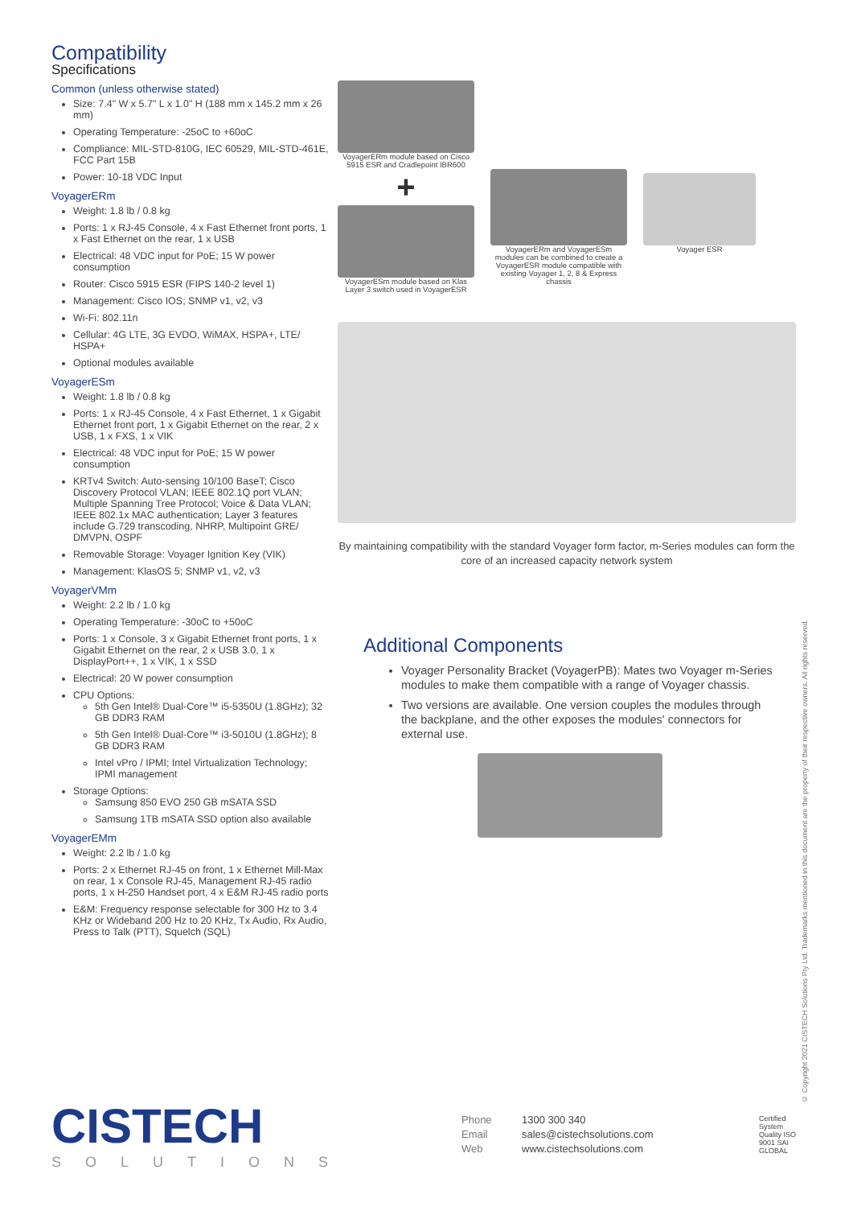Compatibility
Specifications
Common (unless otherwise stated)
Size: 7.4" W x 5.7" L x 1.0" H (188 mm x 145.2 mm x 26 mm)
Operating Temperature: -25oC to +60oC
Compliance: MIL-STD-810G, IEC 60529, MIL-STD-461E, FCC Part 15B
Power: 10-18 VDC Input
VoyagerERm
Weight: 1.8 lb / 0.8 kg
Ports: 1 x RJ-45 Console, 4 x Fast Ethernet front ports, 1 x Fast Ethernet on the rear, 1 x USB
Electrical: 48 VDC input for PoE; 15 W power consumption
Router: Cisco 5915 ESR (FIPS 140-2 level 1)
Management: Cisco IOS; SNMP v1, v2, v3
Wi-Fi: 802.11n
Cellular: 4G LTE, 3G EVDO, WiMAX, HSPA+, LTE/ HSPA+
Optional modules available
VoyagerESm
Weight: 1.8 lb / 0.8 kg
Ports: 1 x RJ-45 Console, 4 x Fast Ethernet, 1 x Gigabit Ethernet front port, 1 x Gigabit Ethernet on the rear, 2 x USB, 1 x FXS, 1 x VIK
Electrical: 48 VDC input for PoE; 15 W power consumption
KRTv4 Switch: Auto-sensing 10/100 BaseT; Cisco Discovery Protocol VLAN; IEEE 802.1Q port VLAN; Multiple Spanning Tree Protocol; Voice & Data VLAN; IEEE 802.1x MAC authentication; Layer 3 features include G.729 transcoding, NHRP, Multipoint GRE/ DMVPN, OSPF
Removable Storage: Voyager Ignition Key (VIK)
Management: KlasOS 5; SNMP v1, v2, v3
VoyagerVMm
Weight: 2.2 lb / 1.0 kg
Operating Temperature: -30oC to +50oC
Ports: 1 x Console, 3 x Gigabit Ethernet front ports, 1 x Gigabit Ethernet on the rear, 2 x USB 3.0, 1 x DisplayPort++, 1 x VIK, 1 x SSD
Electrical: 20 W power consumption
CPU Options:
5th Gen Intel® Dual-Core™ i5-5350U (1.8GHz); 32 GB DDR3 RAM
5th Gen Intel® Dual-Core™ i3-5010U (1.8GHz); 8 GB DDR3 RAM
Intel vPro / IPMI; Intel Virtualization Technology; IPMI management
Storage Options:
Samsung 850 EVO 250 GB mSATA SSD
Samsung 1TB mSATA SSD option also available
VoyagerEMm
Weight: 2.2 lb / 1.0 kg
Ports: 2 x Ethernet RJ-45 on front, 1 x Ethernet Mill-Max on rear, 1 x Console RJ-45, Management RJ-45 radio ports, 1 x H-250 Handset port, 4 x E&M RJ-45 radio ports
E&M: Frequency response selectable for 300 Hz to 3.4 KHz or Wideband 200 Hz to 20 KHz, Tx Audio, Rx Audio, Press to Talk (PTT), Squelch (SQL)
VoyagerERm module based on Cisco 5915 ESR and Cradlepoint IBR600
+
VoyagerESm module based on Klas Layer 3 switch used in VoyagerESR
VoyagerERm and VoyagerESm modules can be combined to create a VoyagerESR module compatible with existing Voyager 1, 2, 8 & Express chassis
Voyager ESR
By maintaining compatibility with the standard Voyager form factor, m-Series modules can form the core of an increased capacity network system
Additional Components
Voyager Personality Bracket (VoyagerPB): Mates two Voyager m-Series modules to make them compatible with a range of Voyager chassis.
Two versions are available. One version couples the modules through the backplane, and the other exposes the modules' connectors for external use.
CISTECH
SOLUTIONS
Phone 1300 300 340
Email sales@cistechsolutions.com
Web www.cistechsolutions.com
Certified System Quality ISO 9001 SAI GLOBAL
© Copyright 2021 CISTECH Solutions Pty Ltd. Trademarks mentioned in this document are the property of their respective owners. All rights reserved.